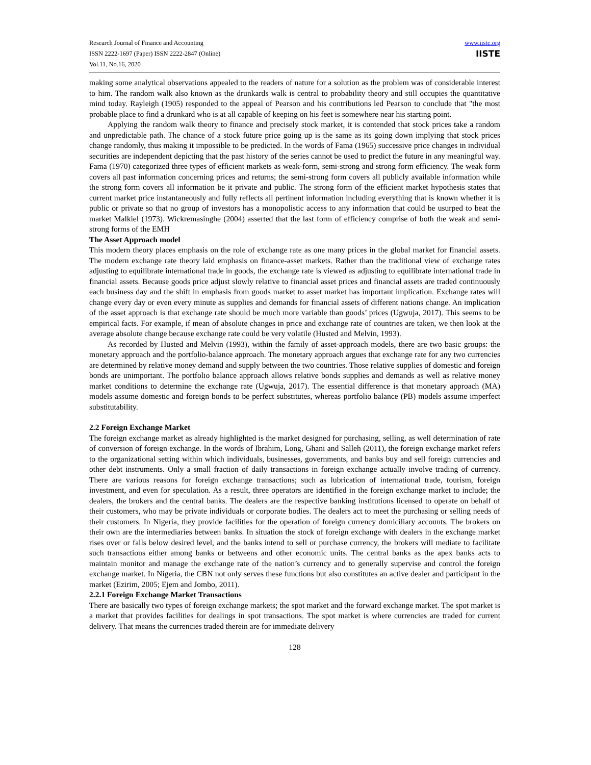Research Journal of Finance and Accounting
ISSN 2222-1697 (Paper) ISSN 2222-2847 (Online)
Vol.11, No.16, 2020
www.iiste.org
IISTE
making some analytical observations appealed to the readers of nature for a solution as the problem was of considerable interest to him. The random walk also known as the drunkards walk is central to probability theory and still occupies the quantitative mind today. Rayleigh (1905) responded to the appeal of Pearson and his contributions led Pearson to conclude that "the most probable place to find a drunkard who is at all capable of keeping on his feet is somewhere near his starting point.
Applying the random walk theory to finance and precisely stock market, it is contended that stock prices take a random and unpredictable path. The chance of a stock future price going up is the same as its going down implying that stock prices change randomly, thus making it impossible to be predicted. In the words of Fama (1965) successive price changes in individual securities are independent depicting that the past history of the series cannot be used to predict the future in any meaningful way. Fama (1970) categorized three types of efficient markets as weak-form, semi-strong and strong form efficiency. The weak form covers all past information concerning prices and returns; the semi-strong form covers all publicly available information while the strong form covers all information be it private and public. The strong form of the efficient market hypothesis states that current market price instantaneously and fully reflects all pertinent information including everything that is known whether it is public or private so that no group of investors has a monopolistic access to any information that could be usurped to beat the market Malkiel (1973). Wickremasinghe (2004) asserted that the last form of efficiency comprise of both the weak and semi-strong forms of the EMH
The Asset Approach model
This modern theory places emphasis on the role of exchange rate as one many prices in the global market for financial assets. The modern exchange rate theory laid emphasis on finance-asset markets. Rather than the traditional view of exchange rates adjusting to equilibrate international trade in goods, the exchange rate is viewed as adjusting to equilibrate international trade in financial assets. Because goods price adjust slowly relative to financial asset prices and financial assets are traded continuously each business day and the shift in emphasis from goods market to asset market has important implication. Exchange rates will change every day or even every minute as supplies and demands for financial assets of different nations change. An implication of the asset approach is that exchange rate should be much more variable than goods’ prices (Ugwuja, 2017). This seems to be empirical facts. For example, if mean of absolute changes in price and exchange rate of countries are taken, we then look at the average absolute change because exchange rate could be very volatile (Husted and Melvin, 1993).
As recorded by Husted and Melvin (1993), within the family of asset-approach models, there are two basic groups: the monetary approach and the portfolio-balance approach. The monetary approach argues that exchange rate for any two currencies are determined by relative money demand and supply between the two countries. Those relative supplies of domestic and foreign bonds are unimportant. The portfolio balance approach allows relative bonds supplies and demands as well as relative money market conditions to determine the exchange rate (Ugwuja, 2017). The essential difference is that monetary approach (MA) models assume domestic and foreign bonds to be perfect substitutes, whereas portfolio balance (PB) models assume imperfect substitutability.
2.2 Foreign Exchange Market
The foreign exchange market as already highlighted is the market designed for purchasing, selling, as well determination of rate of conversion of foreign exchange. In the words of Ibrahim, Long, Ghani and Salleh (2011), the foreign exchange market refers to the organizational setting within which individuals, businesses, governments, and banks buy and sell foreign currencies and other debt instruments. Only a small fraction of daily transactions in foreign exchange actually involve trading of currency. There are various reasons for foreign exchange transactions; such as lubrication of international trade, tourism, foreign investment, and even for speculation. As a result, three operators are identified in the foreign exchange market to include; the dealers, the brokers and the central banks. The dealers are the respective banking institutions licensed to operate on behalf of their customers, who may be private individuals or corporate bodies. The dealers act to meet the purchasing or selling needs of their customers. In Nigeria, they provide facilities for the operation of foreign currency domiciliary accounts. The brokers on their own are the intermediaries between banks. In situation the stock of foreign exchange with dealers in the exchange market rises over or falls below desired level, and the banks intend to sell or purchase currency, the brokers will mediate to facilitate such transactions either among banks or betweens and other economic units. The central banks as the apex banks acts to maintain monitor and manage the exchange rate of the nation’s currency and to generally supervise and control the foreign exchange market. In Nigeria, the CBN not only serves these functions but also constitutes an active dealer and participant in the market (Ezirim, 2005; Ejem and Jombo, 2011).
2.2.1 Foreign Exchange Market Transactions
There are basically two types of foreign exchange markets; the spot market and the forward exchange market. The spot market is a market that provides facilities for dealings in spot transactions. The spot market is where currencies are traded for current delivery. That means the currencies traded therein are for immediate delivery
128